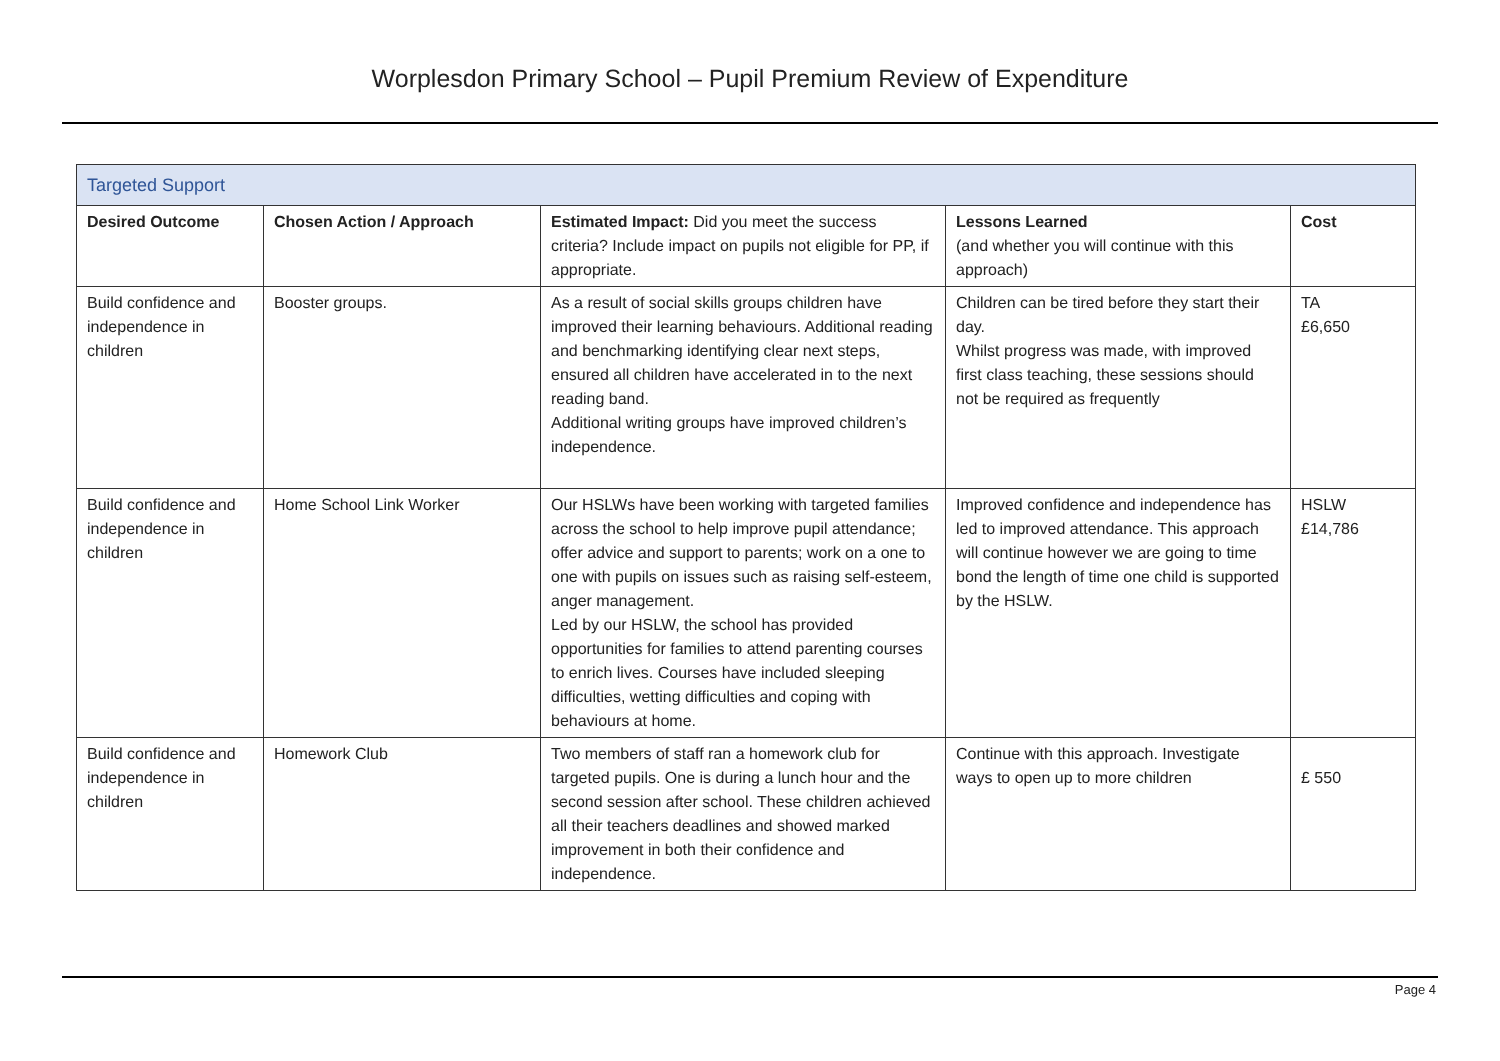Worplesdon Primary School – Pupil Premium Review of Expenditure
| Targeted Support | | | | |
| --- | --- | --- | --- | --- |
| Desired Outcome | Chosen Action / Approach | Estimated Impact: Did you meet the success criteria? Include impact on pupils not eligible for PP, if appropriate. | Lessons Learned (and whether you will continue with this approach) | Cost |
| Build confidence and independence in children | Booster groups. | As a result of social skills groups children have improved their learning behaviours. Additional reading and benchmarking identifying clear next steps, ensured all children have accelerated in to the next reading band. Additional writing groups have improved children’s independence. | Children can be tired before they start their day. Whilst progress was made, with improved first class teaching, these sessions should not be required as frequently | TA £6,650 |
| Build confidence and independence in children | Home School Link Worker | Our HSLWs have been working with targeted families across the school to help improve pupil attendance; offer advice and support to parents; work on a one to one with pupils on issues such as raising self-esteem, anger management. Led by our HSLW, the school has provided opportunities for families to attend parenting courses to enrich lives. Courses have included sleeping difficulties, wetting difficulties and coping with behaviours at home. | Improved confidence and independence has led to improved attendance. This approach will continue however we are going to time bond the length of time one child is supported by the HSLW. | HSLW £14,786 |
| Build confidence and independence in children | Homework Club | Two members of staff ran a homework club for targeted pupils. One is during a lunch hour and the second session after school. These children achieved all their teachers deadlines and showed marked improvement in both their confidence and independence. | Continue with this approach. Investigate ways to open up to more children | £ 550 |
Page 4